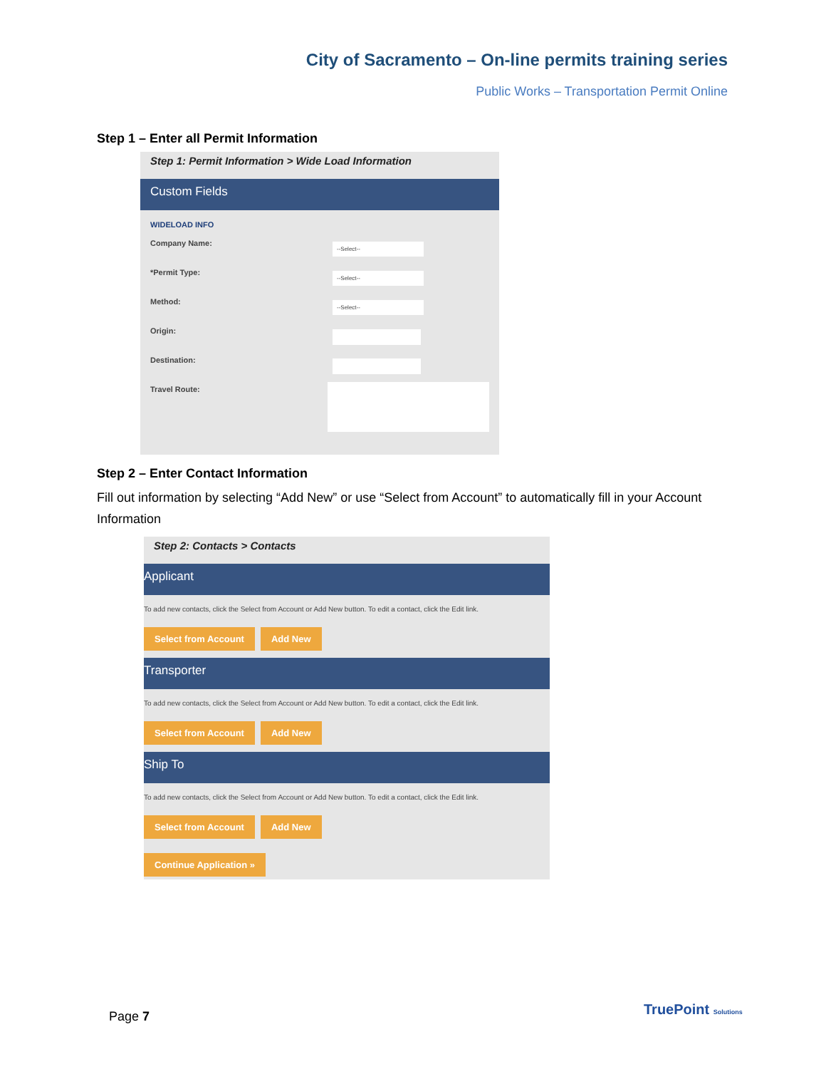City of Sacramento – On-line permits training series
Public Works – Transportation Permit Online
Step 1 – Enter all Permit Information
Step 1: Permit Information > Wide Load Information
Custom Fields
WIDELOAD INFO
Company Name:
--Select--
*Permit Type:
--Select--
Method:
--Select--
Origin:
Destination:
Travel Route:
Step 2 – Enter Contact Information
Fill out information by selecting “Add New” or use “Select from Account” to automatically fill in your Account Information
Step 2: Contacts > Contacts
Applicant
To add new contacts, click the Select from Account or Add New button. To edit a contact, click the Edit link.
Select from Account Add New
Transporter
To add new contacts, click the Select from Account or Add New button. To edit a contact, click the Edit link.
Select from Account Add New
Ship To
To add new contacts, click the Select from Account or Add New button. To edit a contact, click the Edit link.
Select from Account Add New
Continue Application »
Page 7 TruePoint Solutions